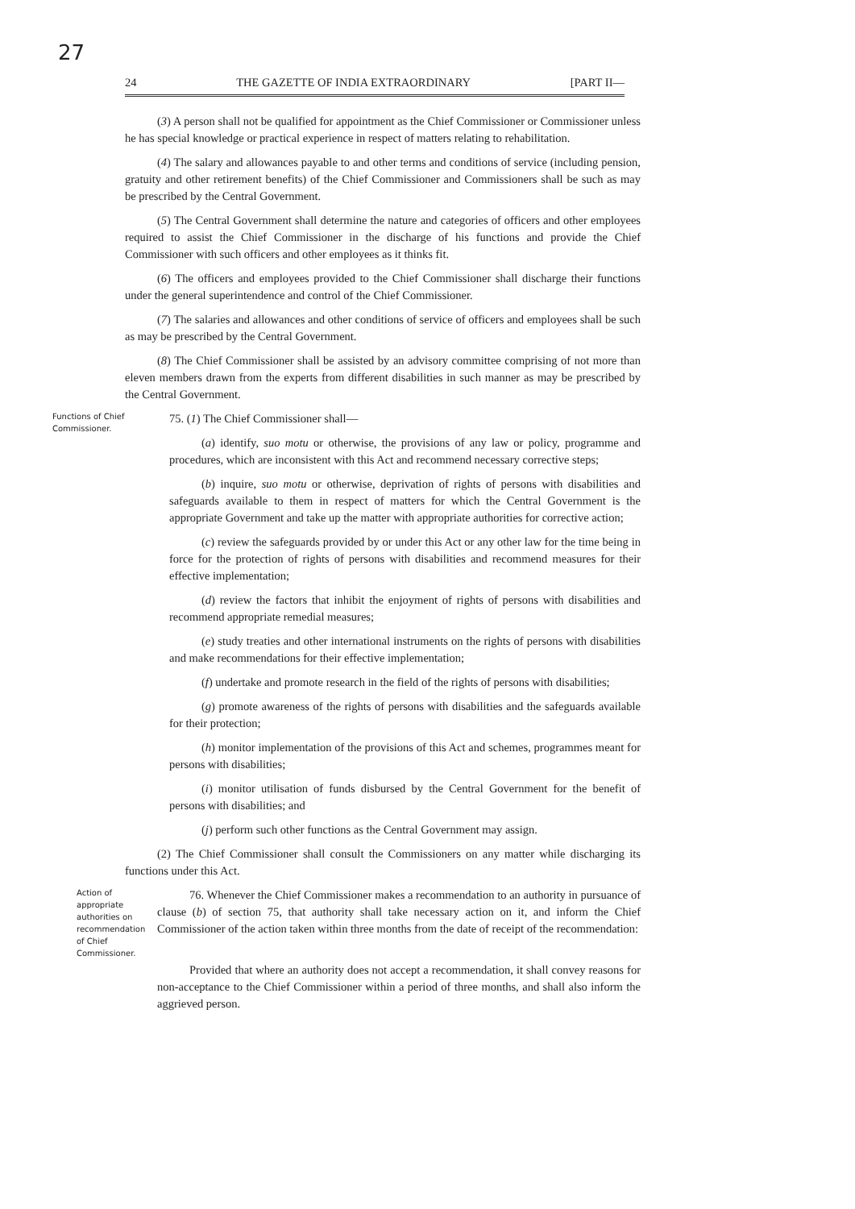27
24 THE GAZETTE OF INDIA EXTRAORDINARY [PART II—
(3) A person shall not be qualified for appointment as the Chief Commissioner or Commissioner unless he has special knowledge or practical experience in respect of matters relating to rehabilitation.
(4) The salary and allowances payable to and other terms and conditions of service (including pension, gratuity and other retirement benefits) of the Chief Commissioner and Commissioners shall be such as may be prescribed by the Central Government.
(5) The Central Government shall determine the nature and categories of officers and other employees required to assist the Chief Commissioner in the discharge of his functions and provide the Chief Commissioner with such officers and other employees as it thinks fit.
(6) The officers and employees provided to the Chief Commissioner shall discharge their functions under the general superintendence and control of the Chief Commissioner.
(7) The salaries and allowances and other conditions of service of officers and employees shall be such as may be prescribed by the Central Government.
(8) The Chief Commissioner shall be assisted by an advisory committee comprising of not more than eleven members drawn from the experts from different disabilities in such manner as may be prescribed by the Central Government.
Functions of Chief Commissioner.
75. (1) The Chief Commissioner shall—
(a) identify, suo motu or otherwise, the provisions of any law or policy, programme and procedures, which are inconsistent with this Act and recommend necessary corrective steps;
(b) inquire, suo motu or otherwise, deprivation of rights of persons with disabilities and safeguards available to them in respect of matters for which the Central Government is the appropriate Government and take up the matter with appropriate authorities for corrective action;
(c) review the safeguards provided by or under this Act or any other law for the time being in force for the protection of rights of persons with disabilities and recommend measures for their effective implementation;
(d) review the factors that inhibit the enjoyment of rights of persons with disabilities and recommend appropriate remedial measures;
(e) study treaties and other international instruments on the rights of persons with disabilities and make recommendations for their effective implementation;
(f) undertake and promote research in the field of the rights of persons with disabilities;
(g) promote awareness of the rights of persons with disabilities and the safeguards available for their protection;
(h) monitor implementation of the provisions of this Act and schemes, programmes meant for persons with disabilities;
(i) monitor utilisation of funds disbursed by the Central Government for the benefit of persons with disabilities; and
(j) perform such other functions as the Central Government may assign.
(2) The Chief Commissioner shall consult the Commissioners on any matter while discharging its functions under this Act.
Action of appropriate authorities on recommendation of Chief Commissioner.
76. Whenever the Chief Commissioner makes a recommendation to an authority in pursuance of clause (b) of section 75, that authority shall take necessary action on it, and inform the Chief Commissioner of the action taken within three months from the date of receipt of the recommendation:
Provided that where an authority does not accept a recommendation, it shall convey reasons for non-acceptance to the Chief Commissioner within a period of three months, and shall also inform the aggrieved person.